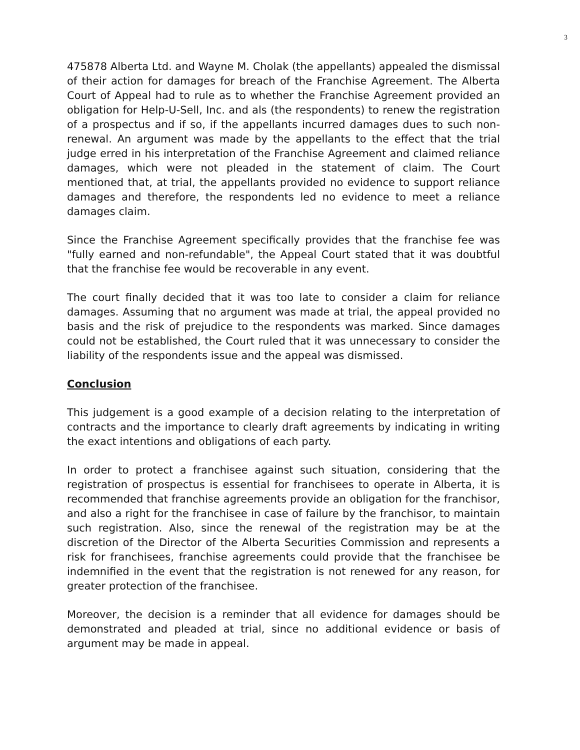3
475878 Alberta Ltd. and Wayne M. Cholak (the appellants) appealed the dismissal of their action for damages for breach of the Franchise Agreement. The Alberta Court of Appeal had to rule as to whether the Franchise Agreement provided an obligation for Help-U-Sell, Inc. and als (the respondents) to renew the registration of a prospectus and if so, if the appellants incurred damages dues to such non-renewal. An argument was made by the appellants to the effect that the trial judge erred in his interpretation of the Franchise Agreement and claimed reliance damages, which were not pleaded in the statement of claim. The Court mentioned that, at trial, the appellants provided no evidence to support reliance damages and therefore, the respondents led no evidence to meet a reliance damages claim.
Since the Franchise Agreement specifically provides that the franchise fee was "fully earned and non-refundable", the Appeal Court stated that it was doubtful that the franchise fee would be recoverable in any event.
The court finally decided that it was too late to consider a claim for reliance damages. Assuming that no argument was made at trial, the appeal provided no basis and the risk of prejudice to the respondents was marked. Since damages could not be established, the Court ruled that it was unnecessary to consider the liability of the respondents issue and the appeal was dismissed.
Conclusion
This judgement is a good example of a decision relating to the interpretation of contracts and the importance to clearly draft agreements by indicating in writing the exact intentions and obligations of each party.
In order to protect a franchisee against such situation, considering that the registration of prospectus is essential for franchisees to operate in Alberta, it is recommended that franchise agreements provide an obligation for the franchisor, and also a right for the franchisee in case of failure by the franchisor, to maintain such registration. Also, since the renewal of the registration may be at the discretion of the Director of the Alberta Securities Commission and represents a risk for franchisees, franchise agreements could provide that the franchisee be indemnified in the event that the registration is not renewed for any reason, for greater protection of the franchisee.
Moreover, the decision is a reminder that all evidence for damages should be demonstrated and pleaded at trial, since no additional evidence or basis of argument may be made in appeal.